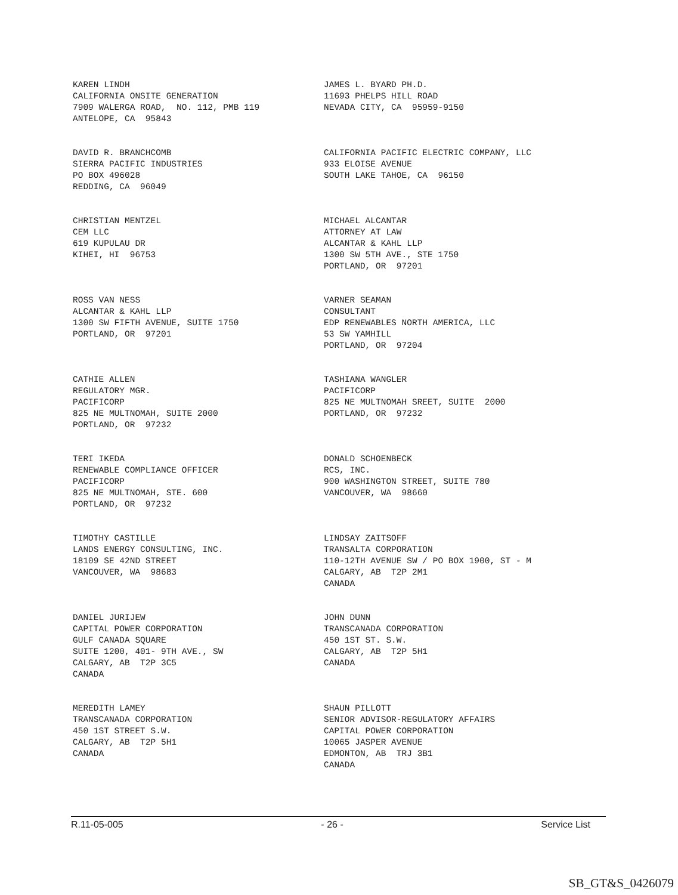KAREN LINDH CALIFORNIA ONSITE GENERATION 7909 WALERGA ROAD, NO. 112, PMB 119 ANTELOPE, CA 95843
JAMES L. BYARD PH.D. 11693 PHELPS HILL ROAD NEVADA CITY, CA 95959-9150
DAVID R. BRANCHCOMB SIERRA PACIFIC INDUSTRIES PO BOX 496028 REDDING, CA 96049
CALIFORNIA PACIFIC ELECTRIC COMPANY, LLC 933 ELOISE AVENUE SOUTH LAKE TAHOE, CA 96150
CHRISTIAN MENTZEL CEM LLC 619 KUPULAU DR KIHEI, HI 96753
MICHAEL ALCANTAR ATTORNEY AT LAW ALCANTAR & KAHL LLP 1300 SW 5TH AVE., STE 1750 PORTLAND, OR 97201
ROSS VAN NESS ALCANTAR & KAHL LLP 1300 SW FIFTH AVENUE, SUITE 1750 PORTLAND, OR 97201
VARNER SEAMAN CONSULTANT EDP RENEWABLES NORTH AMERICA, LLC 53 SW YAMHILL PORTLAND, OR 97204
CATHIE ALLEN REGULATORY MGR. PACIFICORP 825 NE MULTNOMAH, SUITE 2000 PORTLAND, OR 97232
TASHIANA WANGLER PACIFICORP 825 NE MULTNOMAH SREET, SUITE 2000 PORTLAND, OR 97232
TERI IKEDA RENEWABLE COMPLIANCE OFFICER PACIFICORP 825 NE MULTNOMAH, STE. 600 PORTLAND, OR 97232
DONALD SCHOENBECK RCS, INC. 900 WASHINGTON STREET, SUITE 780 VANCOUVER, WA 98660
TIMOTHY CASTILLE LANDS ENERGY CONSULTING, INC. 18109 SE 42ND STREET VANCOUVER, WA 98683
LINDSAY ZAITSOFF TRANSALTA CORPORATION 110-12TH AVENUE SW / PO BOX 1900, ST - M CALGARY, AB T2P 2M1 CANADA
DANIEL JURIJEW CAPITAL POWER CORPORATION GULF CANADA SQUARE SUITE 1200, 401- 9TH AVE., SW CALGARY, AB T2P 3C5 CANADA
JOHN DUNN TRANSCANADA CORPORATION 450 1ST ST. S.W. CALGARY, AB T2P 5H1 CANADA
MEREDITH LAMEY TRANSCANADA CORPORATION 450 1ST STREET S.W. CALGARY, AB T2P 5H1 CANADA
SHAUN PILLOTT SENIOR ADVISOR-REGULATORY AFFAIRS CAPITAL POWER CORPORATION 10065 JASPER AVENUE EDMONTON, AB TRJ 3B1 CANADA
R.11-05-005 - 26 - Service List
SB_GT&S_0426079